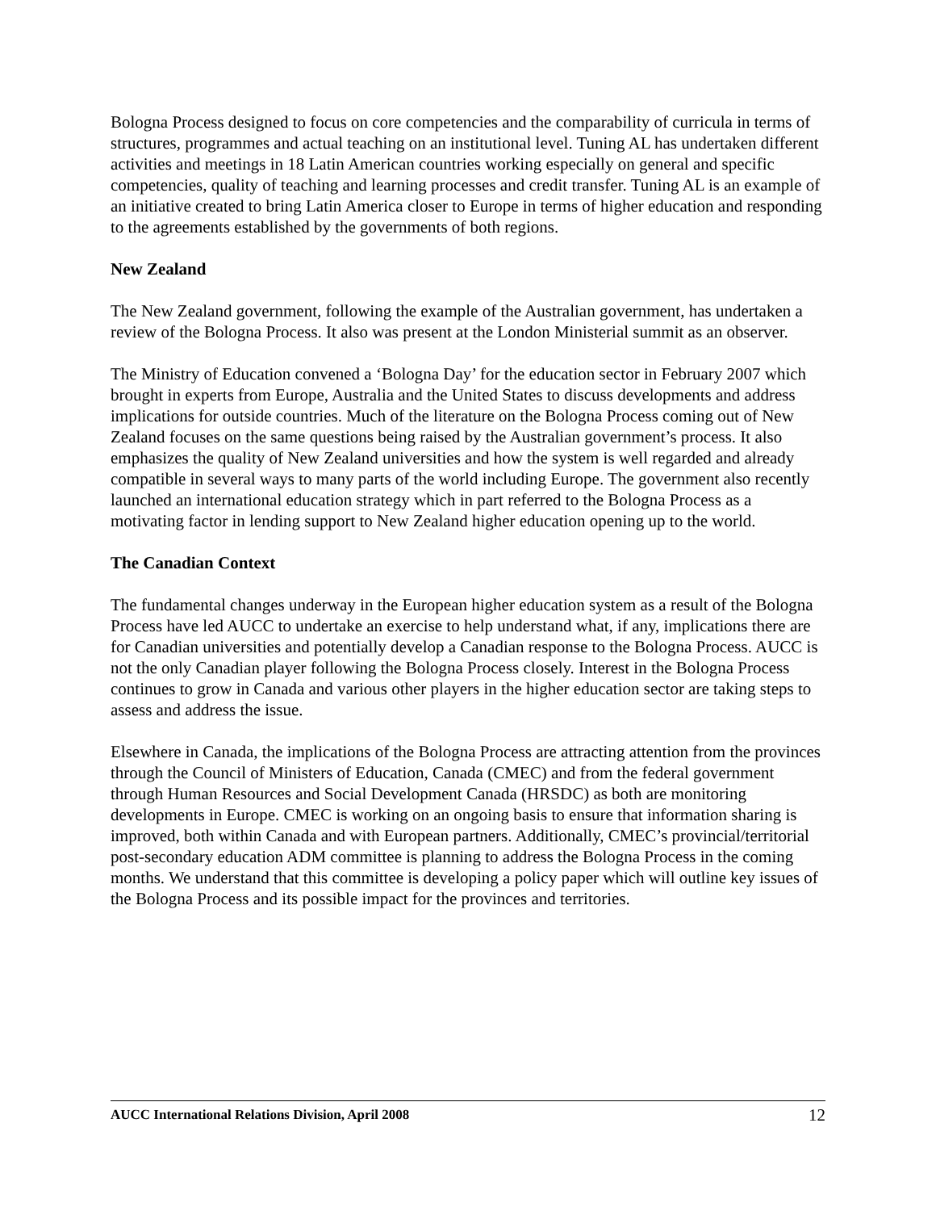Bologna Process designed to focus on core competencies and the comparability of curricula in terms of structures, programmes and actual teaching on an institutional level. Tuning AL has undertaken different activities and meetings in 18 Latin American countries working especially on general and specific competencies, quality of teaching and learning processes and credit transfer. Tuning AL is an example of an initiative created to bring Latin America closer to Europe in terms of higher education and responding to the agreements established by the governments of both regions.
New Zealand
The New Zealand government, following the example of the Australian government, has undertaken a review of the Bologna Process. It also was present at the London Ministerial summit as an observer.
The Ministry of Education convened a ‘Bologna Day’ for the education sector in February 2007 which brought in experts from Europe, Australia and the United States to discuss developments and address implications for outside countries. Much of the literature on the Bologna Process coming out of New Zealand focuses on the same questions being raised by the Australian government’s process. It also emphasizes the quality of New Zealand universities and how the system is well regarded and already compatible in several ways to many parts of the world including Europe. The government also recently launched an international education strategy which in part referred to the Bologna Process as a motivating factor in lending support to New Zealand higher education opening up to the world.
The Canadian Context
The fundamental changes underway in the European higher education system as a result of the Bologna Process have led AUCC to undertake an exercise to help understand what, if any, implications there are for Canadian universities and potentially develop a Canadian response to the Bologna Process. AUCC is not the only Canadian player following the Bologna Process closely. Interest in the Bologna Process continues to grow in Canada and various other players in the higher education sector are taking steps to assess and address the issue.
Elsewhere in Canada, the implications of the Bologna Process are attracting attention from the provinces through the Council of Ministers of Education, Canada (CMEC) and from the federal government through Human Resources and Social Development Canada (HRSDC) as both are monitoring developments in Europe. CMEC is working on an ongoing basis to ensure that information sharing is improved, both within Canada and with European partners. Additionally, CMEC’s provincial/territorial post-secondary education ADM committee is planning to address the Bologna Process in the coming months. We understand that this committee is developing a policy paper which will outline key issues of the Bologna Process and its possible impact for the provinces and territories.
AUCC International Relations Division, April 2008 12